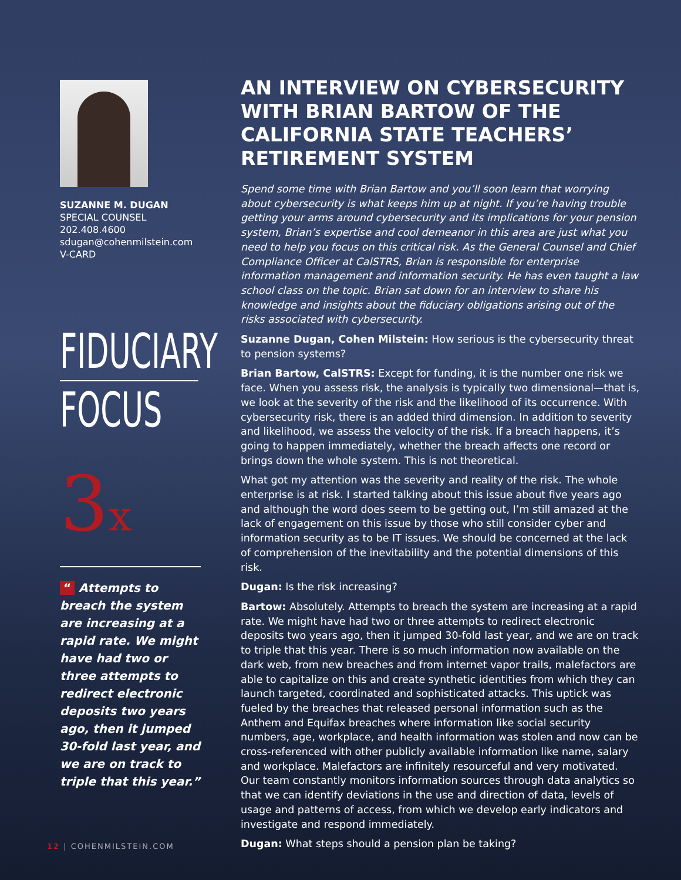SUZANNE M. DUGAN
SPECIAL COUNSEL
202.408.4600
sdugan@cohenmilstein.com
V-CARD
FIDUCIARY
FOCUS
3x
“ Attempts to breach the system are increasing at a rapid rate. We might have had two or three attempts to redirect electronic deposits two years ago, then it jumped 30-fold last year, and we are on track to triple that this year.”
AN INTERVIEW ON CYBERSECURITY WITH BRIAN BARTOW OF THE CALIFORNIA STATE TEACHERS’ RETIREMENT SYSTEM
Spend some time with Brian Bartow and you’ll soon learn that worrying about cybersecurity is what keeps him up at night. If you’re having trouble getting your arms around cybersecurity and its implications for your pension system, Brian’s expertise and cool demeanor in this area are just what you need to help you focus on this critical risk. As the General Counsel and Chief Compliance Officer at CalSTRS, Brian is responsible for enterprise information management and information security. He has even taught a law school class on the topic. Brian sat down for an interview to share his knowledge and insights about the fiduciary obligations arising out of the risks associated with cybersecurity.
Suzanne Dugan, Cohen Milstein: How serious is the cybersecurity threat to pension systems?
Brian Bartow, CalSTRS: Except for funding, it is the number one risk we face. When you assess risk, the analysis is typically two dimensional—that is, we look at the severity of the risk and the likelihood of its occurrence. With cybersecurity risk, there is an added third dimension. In addition to severity and likelihood, we assess the velocity of the risk. If a breach happens, it’s going to happen immediately, whether the breach affects one record or brings down the whole system. This is not theoretical.
What got my attention was the severity and reality of the risk. The whole enterprise is at risk. I started talking about this issue about five years ago and although the word does seem to be getting out, I’m still amazed at the lack of engagement on this issue by those who still consider cyber and information security as to be IT issues. We should be concerned at the lack of comprehension of the inevitability and the potential dimensions of this risk.
Dugan: Is the risk increasing?
Bartow: Absolutely. Attempts to breach the system are increasing at a rapid rate. We might have had two or three attempts to redirect electronic deposits two years ago, then it jumped 30-fold last year, and we are on track to triple that this year. There is so much information now available on the dark web, from new breaches and from internet vapor trails, malefactors are able to capitalize on this and create synthetic identities from which they can launch targeted, coordinated and sophisticated attacks. This uptick was fueled by the breaches that released personal information such as the Anthem and Equifax breaches where information like social security numbers, age, workplace, and health information was stolen and now can be cross-referenced with other publicly available information like name, salary and workplace. Malefactors are infinitely resourceful and very motivated. Our team constantly monitors information sources through data analytics so that we can identify deviations in the use and direction of data, levels of usage and patterns of access, from which we develop early indicators and investigate and respond immediately.
Dugan: What steps should a pension plan be taking?
12 | COHENMILSTEIN.COM